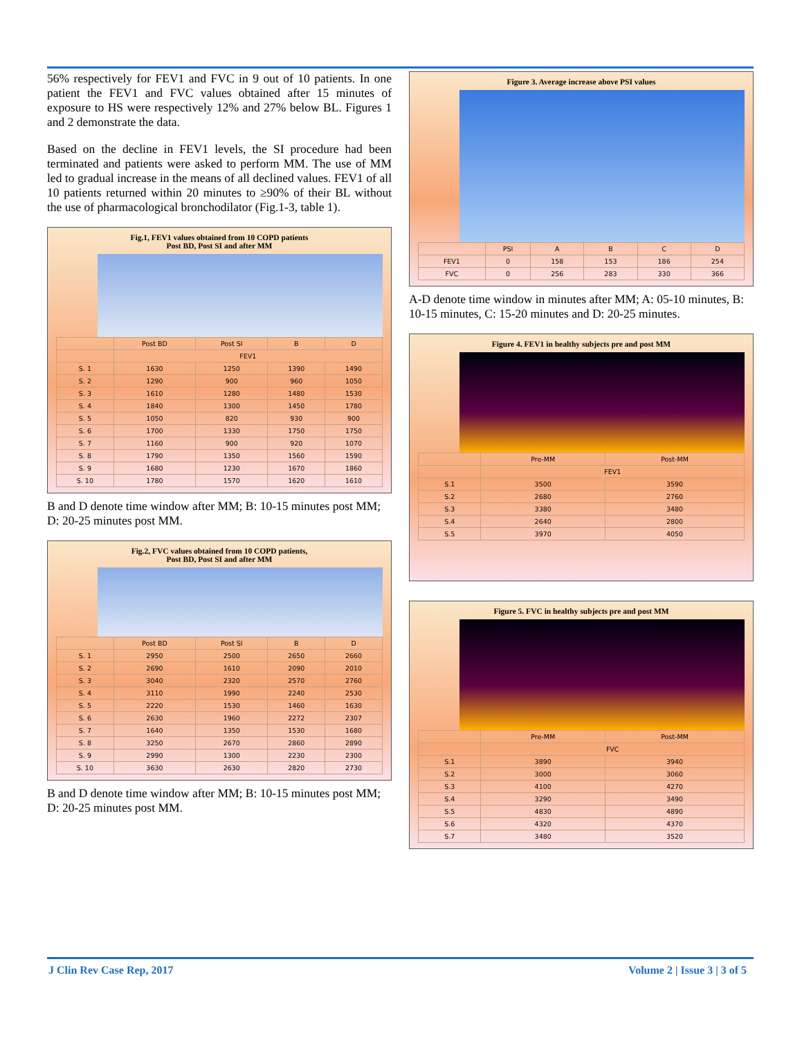56% respectively for FEV1 and FVC in 9 out of 10 patients. In one patient the FEV1 and FVC values obtained after 15 minutes of exposure to HS were respectively 12% and 27% below BL. Figures 1 and 2 demonstrate the data.
Based on the decline in FEV1 levels, the SI procedure had been terminated and patients were asked to perform MM. The use of MM led to gradual increase in the means of all declined values. FEV1 of all 10 patients returned within 20 minutes to ≥90% of their BL without the use of pharmacological bronchodilator (Fig.1-3, table 1).
Fig.1, FEV1 values obtained from 10 COPD patients
Post BD, Post SI and after MM
| | Post BD | Post SI | B | D |
| --- | --- | --- | --- | --- |
| | FEV1 | | | |
| S. 1 | 1630 | 1250 | 1390 | 1490 |
| S. 2 | 1290 | 900 | 960 | 1050 |
| S. 3 | 1610 | 1280 | 1480 | 1530 |
| S. 4 | 1840 | 1300 | 1450 | 1780 |
| S. 5 | 1050 | 820 | 930 | 900 |
| S. 6 | 1700 | 1330 | 1750 | 1750 |
| S. 7 | 1160 | 900 | 920 | 1070 |
| S. 8 | 1790 | 1350 | 1560 | 1590 |
| S. 9 | 1680 | 1230 | 1670 | 1860 |
| S. 10 | 1780 | 1570 | 1620 | 1610 |
B and D denote time window after MM; B: 10-15 minutes post MM; D: 20-25 minutes post MM.
Fig.2, FVC values obtained from 10 COPD patients,
Post BD, Post SI and after MM
| | Post BD | Post SI | B | D |
| --- | --- | --- | --- | --- |
| S. 1 | 2950 | 2500 | 2650 | 2660 |
| S. 2 | 2690 | 1610 | 2090 | 2010 |
| S. 3 | 3040 | 2320 | 2570 | 2760 |
| S. 4 | 3110 | 1990 | 2240 | 2530 |
| S. 5 | 2220 | 1530 | 1460 | 1630 |
| S. 6 | 2630 | 1960 | 2272 | 2307 |
| S. 7 | 1640 | 1350 | 1530 | 1680 |
| S. 8 | 3250 | 2670 | 2860 | 2890 |
| S. 9 | 2990 | 1300 | 2230 | 2300 |
| S. 10 | 3630 | 2630 | 2820 | 2730 |
B and D denote time window after MM; B: 10-15 minutes post MM; D: 20-25 minutes post MM.
Figure 3. Average increase above PSI values
| | PSI | A | B | C | D |
| --- | --- | --- | --- | --- | --- |
| FEV1 | 0 | 158 | 153 | 186 | 254 |
| FVC | 0 | 256 | 283 | 330 | 366 |
A-D denote time window in minutes after MM; A: 05-10 minutes, B: 10-15 minutes, C: 15-20 minutes and D: 20-25 minutes.
Figure 4. FEV1 in healthy subjects pre and post MM
| | Pre-MM | Post-MM |
| --- | --- | --- |
| | FEV1 | |
| S.1 | 3500 | 3590 |
| S.2 | 2680 | 2760 |
| S.3 | 3380 | 3480 |
| S.4 | 2640 | 2800 |
| S.5 | 3970 | 4050 |
Figure 5. FVC in healthy subjects pre and post MM
| | Pre-MM | Post-MM |
| --- | --- | --- |
| | FVC | |
| S.1 | 3890 | 3940 |
| S.2 | 3000 | 3060 |
| S.3 | 4100 | 4270 |
| S.4 | 3290 | 3490 |
| S.5 | 4830 | 4890 |
| S.6 | 4320 | 4370 |
| S.7 | 3480 | 3520 |
J Clin Rev Case Rep, 2017 Volume 2 | Issue 3 | 3 of 5